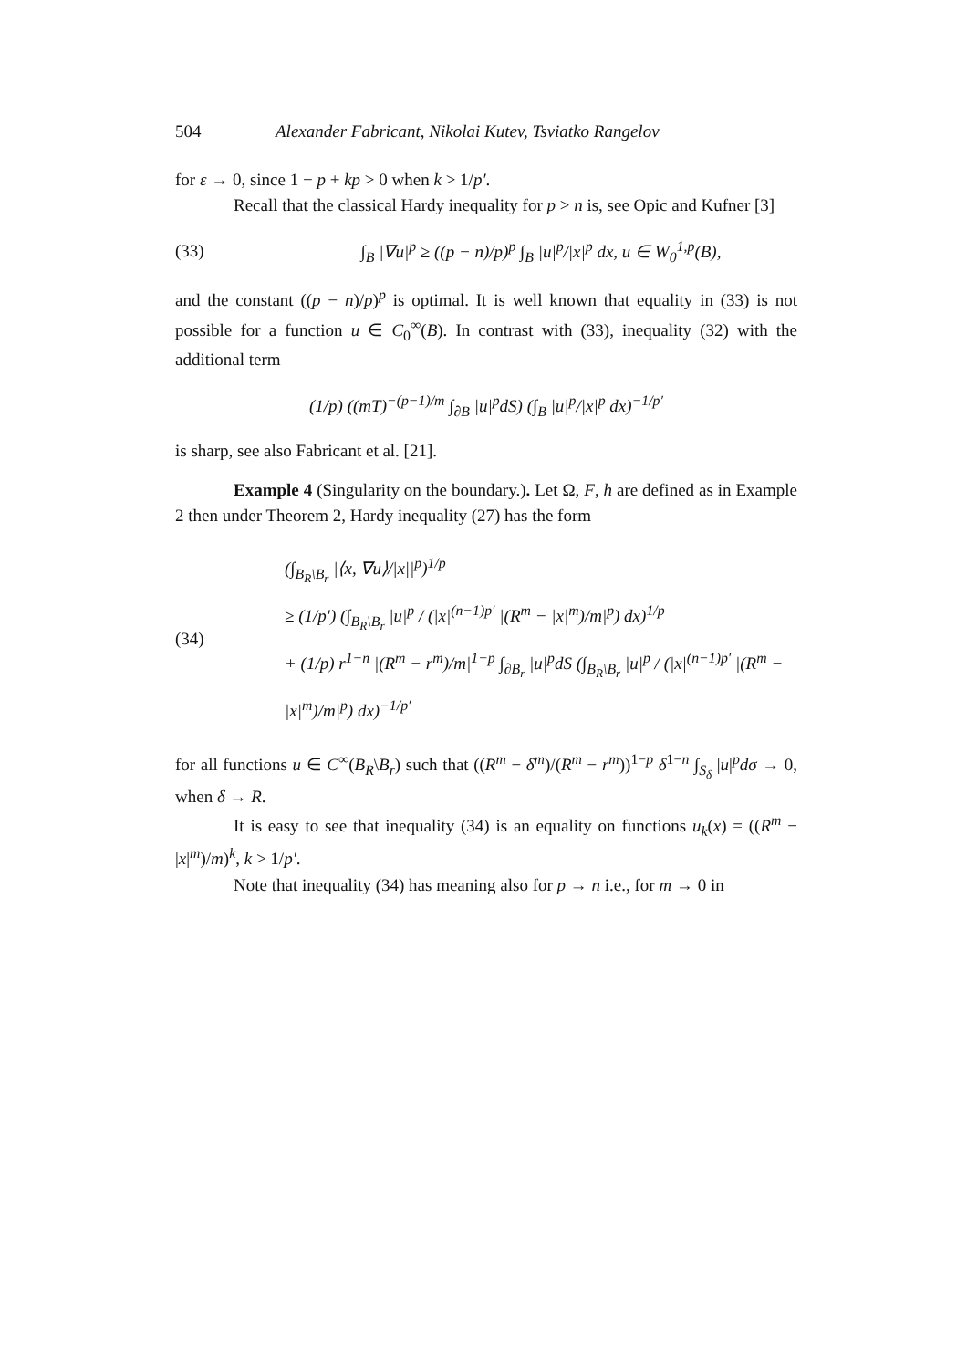504 Alexander Fabricant, Nikolai Kutev, Tsviatko Rangelov
for ε → 0, since 1 − p + kp > 0 when k > 1/p′.
Recall that the classical Hardy inequality for p > n is, see Opic and Kufner [3]
(33) ∫<sub>B</sub> |∇u|<sup>p</sup> ≥ ((p − n)/p)<sup>p</sup> ∫<sub>B</sub> |u|<sup>p</sup>/|x|<sup>p</sup> dx, u ∈ W<sub>0</sub><sup>1,p</sup>(B),
and the constant ((p − n)/p)<sup>p</sup> is optimal. It is well known that equality in (33) is not possible for a function u ∈ C<sub>0</sub><sup>∞</sup>(B). In contrast with (33), inequality (32) with the additional term
(1/p) ((mT)<sup>−(p−1)/m</sup> ∫<sub>∂B</sub> |u|<sup>p</sup>dS) (∫<sub>B</sub> |u|<sup>p</sup>/|x|<sup>p</sup> dx)<sup>−1/p′</sup>
is sharp, see also Fabricant et al. [21].
Example 4 (Singularity on the boundary.). Let Ω, F, h are defined as in Example 2 then under Theorem 2, Hardy inequality (27) has the form
(34) (∫<sub>B<sub>R</sub>\B<sub>r</sub></sub> |⟨x, ∇u⟩/|x||<sup>p</sup>)<sup>1/p</sup>
≥ (1/p′) (∫<sub>B<sub>R</sub>\B<sub>r</sub></sub> |u|<sup>p</sup> / (|x|<sup>(n−1)p′</sup> |(R<sup>m</sup> − |x|<sup>m</sup>)/m|<sup>p</sup>) dx)<sup>1/p</sup>
+ (1/p) r<sup>1−n</sup> |(R<sup>m</sup> − r<sup>m</sup>)/m|<sup>1−p</sup> ∫<sub>∂B<sub>r</sub></sub> |u|<sup>p</sup>dS (∫<sub>B<sub>R</sub>\B<sub>r</sub></sub> |u|<sup>p</sup> / (|x|<sup>(n−1)p′</sup> |(R<sup>m</sup> − |x|<sup>m</sup>)/m|<sup>p</sup>) dx)<sup>−1/p′</sup>
for all functions u ∈ C<sup>∞</sup>(B<sub>R</sub>\B<sub>r</sub>) such that ((R<sup>m</sup> − δ<sup>m</sup>)/(R<sup>m</sup> − r<sup>m</sup>))<sup>1−p</sup> δ<sup>1−n</sup> ∫<sub>S<sub>δ</sub></sub> |u|<sup>p</sup>dσ → 0, when δ → R.
It is easy to see that inequality (34) is an equality on functions u<sub>k</sub>(x) = ((R<sup>m</sup> − |x|<sup>m</sup>)/m)<sup>k</sup>, k > 1/p′.
Note that inequality (34) has meaning also for p → n i.e., for m → 0 in